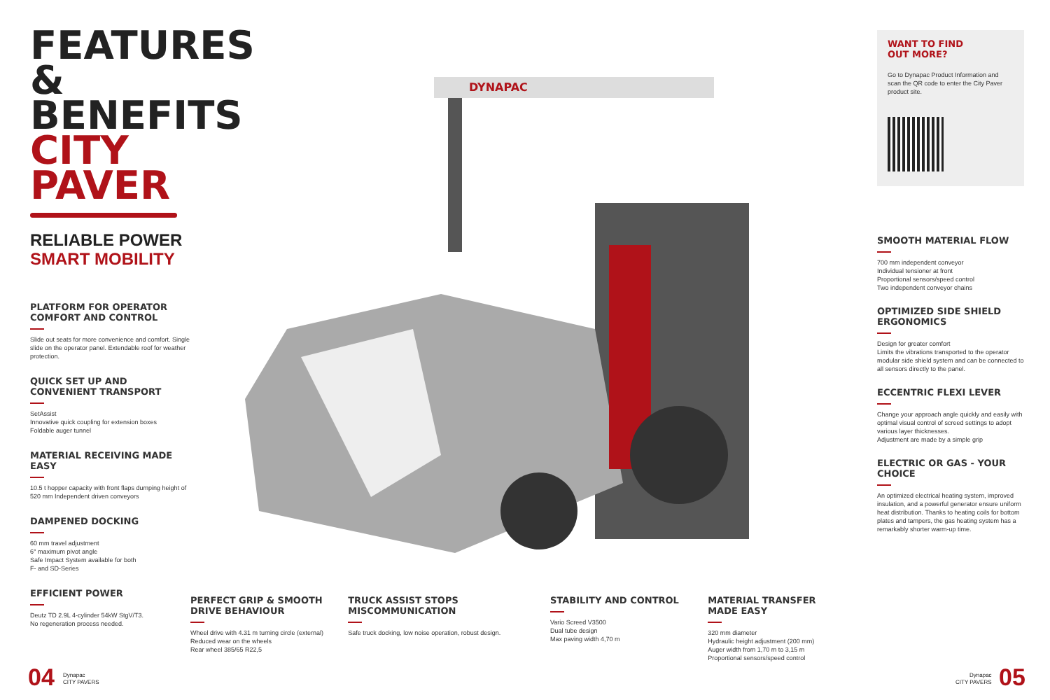FEATURES
& BENEFITS
CITY PAVER
RELIABLE POWER
SMART MOBILITY
PLATFORM FOR OPERATOR COMFORT AND CONTROL
Slide out seats for more convenience and comfort. Single slide on the operator panel. Extendable roof for weather protection.
QUICK SET UP AND CONVENIENT TRANSPORT
SetAssist
Innovative quick coupling for extension boxes
Foldable auger tunnel
MATERIAL RECEIVING MADE EASY
10.5 t hopper capacity with front flaps dumping height of 520 mm Independent driven conveyors
DAMPENED DOCKING
60 mm travel adjustment
6° maximum pivot angle
Safe Impact System available for both
F- and SD-Series
EFFICIENT POWER
Deutz TD 2.9L 4-cylinder 54kW StgV/T3.
No regeneration process needed.
DYNAPAC
WANT TO FIND
OUT MORE?
Go to Dynapac Product Information and scan the QR code to enter the City Paver product site.
SMOOTH MATERIAL FLOW
700 mm independent conveyor
Individual tensioner at front
Proportional sensors/speed control
Two independent conveyor chains
OPTIMIZED SIDE SHIELD ERGONOMICS
Design for greater comfort
Limits the vibrations transported to the operator modular side shield system and can be connected to all sensors directly to the panel.
ECCENTRIC FLEXI LEVER
Change your approach angle quickly and easily with optimal visual control of screed settings to adopt various layer thicknesses.
Adjustment are made by a simple grip
ELECTRIC OR GAS - YOUR CHOICE
An optimized electrical heating system, improved insulation, and a powerful generator ensure uniform heat distribution. Thanks to heating coils for bottom plates and tampers, the gas heating system has a remarkably shorter warm-up time.
PERFECT GRIP & SMOOTH DRIVE BEHAVIOUR
Wheel drive with 4.31 m turning circle (external)
Reduced wear on the wheels
Rear wheel 385/65 R22,5
TRUCK ASSIST STOPS MISCOMMUNICATION
Safe truck docking, low noise operation, robust design.
STABILITY AND CONTROL
Vario Screed V3500
Dual tube design
Max paving width 4,70 m
MATERIAL TRANSFER MADE EASY
320 mm diameter
Hydraulic height adjustment (200 mm)
Auger width from 1,70 m to 3,15 m
Proportional sensors/speed control
04
Dynapac
CITY PAVERS
Dynapac
CITY PAVERS
05